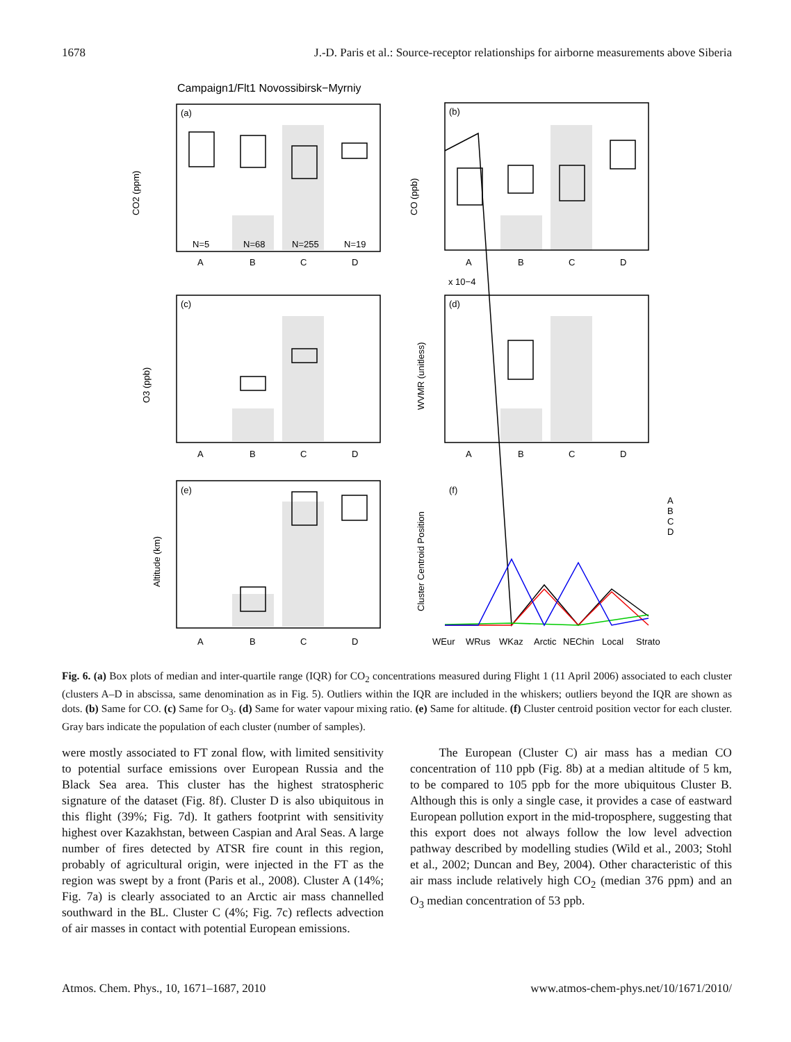1678 J.-D. Paris et al.: Source-receptor relationships for airborne measurements above Siberia
Campaign1/Flt1 Novossibirsk−Myrniy
(a)
(b)
(c)
(d)
(e)
(f)
CO2 (ppm)
CO (ppb)
O3 (ppb)
WVMR (unitless)
Altitude (km)
Cluster Centroid Position
N=5
N=68
N=255
N=19
A
B
C
D
A
B
C
D
A
B
C
D
A
B
C
D
A
B
C
D
x 10−4
A
B
C
D
WEur
WRus
WKaz
Arctic
NEChin
Local
Strato
Fig. 6. (a) Box plots of median and inter-quartile range (IQR) for CO<sub>2</sub> concentrations measured during Flight 1 (11 April 2006) associated to each cluster (clusters A–D in abscissa, same denomination as in Fig. 5). Outliers within the IQR are included in the whiskers; outliers beyond the IQR are shown as dots. (b) Same for CO. (c) Same for O<sub>3</sub>. (d) Same for water vapour mixing ratio. (e) Same for altitude. (f) Cluster centroid position vector for each cluster. Gray bars indicate the population of each cluster (number of samples).
were mostly associated to FT zonal flow, with limited sensitivity to potential surface emissions over European Russia and the Black Sea area. This cluster has the highest stratospheric signature of the dataset (Fig. 8f). Cluster D is also ubiquitous in this flight (39%; Fig. 7d). It gathers footprint with sensitivity highest over Kazakhstan, between Caspian and Aral Seas. A large number of fires detected by ATSR fire count in this region, probably of agricultural origin, were injected in the FT as the region was swept by a front (Paris et al., 2008). Cluster A (14%; Fig. 7a) is clearly associated to an Arctic air mass channelled southward in the BL. Cluster C (4%; Fig. 7c) reflects advection of air masses in contact with potential European emissions.
The European (Cluster C) air mass has a median CO concentration of 110 ppb (Fig. 8b) at a median altitude of 5 km, to be compared to 105 ppb for the more ubiquitous Cluster B. Although this is only a single case, it provides a case of eastward European pollution export in the mid-troposphere, suggesting that this export does not always follow the low level advection pathway described by modelling studies (Wild et al., 2003; Stohl et al., 2002; Duncan and Bey, 2004). Other characteristic of this air mass include relatively high CO<sub>2</sub> (median 376 ppm) and an O<sub>3</sub> median concentration of 53 ppb.
Atmos. Chem. Phys., 10, 1671–1687, 2010 www.atmos-chem-phys.net/10/1671/2010/